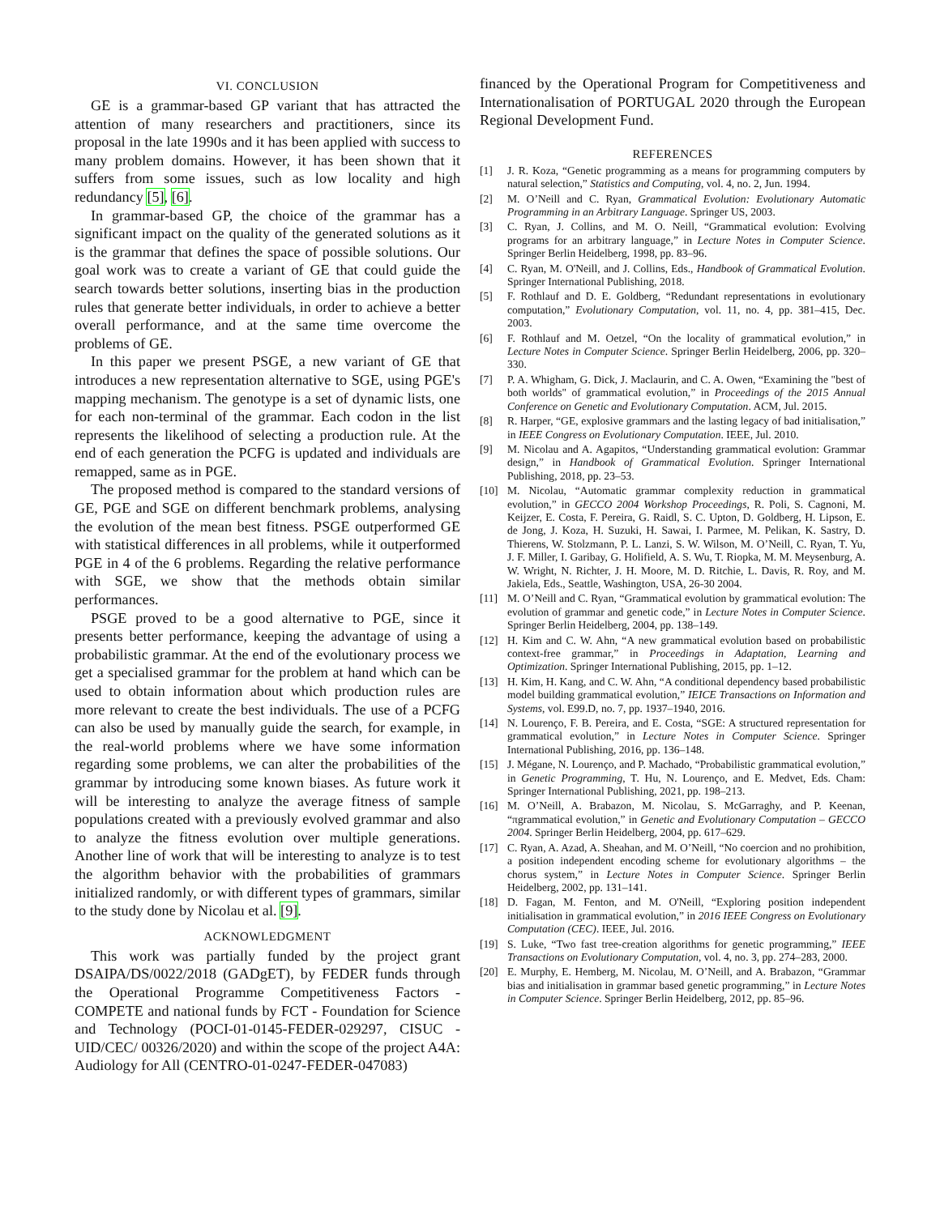VI. CONCLUSION
GE is a grammar-based GP variant that has attracted the attention of many researchers and practitioners, since its proposal in the late 1990s and it has been applied with success to many problem domains. However, it has been shown that it suffers from some issues, such as low locality and high redundancy [5], [6].
In grammar-based GP, the choice of the grammar has a significant impact on the quality of the generated solutions as it is the grammar that defines the space of possible solutions. Our goal work was to create a variant of GE that could guide the search towards better solutions, inserting bias in the production rules that generate better individuals, in order to achieve a better overall performance, and at the same time overcome the problems of GE.
In this paper we present PSGE, a new variant of GE that introduces a new representation alternative to SGE, using PGE's mapping mechanism. The genotype is a set of dynamic lists, one for each non-terminal of the grammar. Each codon in the list represents the likelihood of selecting a production rule. At the end of each generation the PCFG is updated and individuals are remapped, same as in PGE.
The proposed method is compared to the standard versions of GE, PGE and SGE on different benchmark problems, analysing the evolution of the mean best fitness. PSGE outperformed GE with statistical differences in all problems, while it outperformed PGE in 4 of the 6 problems. Regarding the relative performance with SGE, we show that the methods obtain similar performances.
PSGE proved to be a good alternative to PGE, since it presents better performance, keeping the advantage of using a probabilistic grammar. At the end of the evolutionary process we get a specialised grammar for the problem at hand which can be used to obtain information about which production rules are more relevant to create the best individuals. The use of a PCFG can also be used by manually guide the search, for example, in the real-world problems where we have some information regarding some problems, we can alter the probabilities of the grammar by introducing some known biases. As future work it will be interesting to analyze the average fitness of sample populations created with a previously evolved grammar and also to analyze the fitness evolution over multiple generations. Another line of work that will be interesting to analyze is to test the algorithm behavior with the probabilities of grammars initialized randomly, or with different types of grammars, similar to the study done by Nicolau et al. [9].
ACKNOWLEDGMENT
This work was partially funded by the project grant DSAIPA/DS/0022/2018 (GADgET), by FEDER funds through the Operational Programme Competitiveness Factors - COMPETE and national funds by FCT - Foundation for Science and Technology (POCI-01-0145-FEDER-029297, CISUC - UID/CEC/ 00326/2020) and within the scope of the project A4A: Audiology for All (CENTRO-01-0247-FEDER-047083)
financed by the Operational Program for Competitiveness and Internationalisation of PORTUGAL 2020 through the European Regional Development Fund.
REFERENCES
[1] J. R. Koza, “Genetic programming as a means for programming computers by natural selection,” Statistics and Computing, vol. 4, no. 2, Jun. 1994.
[2] M. O’Neill and C. Ryan, Grammatical Evolution: Evolutionary Automatic Programming in an Arbitrary Language. Springer US, 2003.
[3] C. Ryan, J. Collins, and M. O. Neill, “Grammatical evolution: Evolving programs for an arbitrary language,” in Lecture Notes in Computer Science. Springer Berlin Heidelberg, 1998, pp. 83–96.
[4] C. Ryan, M. O'Neill, and J. Collins, Eds., Handbook of Grammatical Evolution. Springer International Publishing, 2018.
[5] F. Rothlauf and D. E. Goldberg, “Redundant representations in evolutionary computation,” Evolutionary Computation, vol. 11, no. 4, pp. 381–415, Dec. 2003.
[6] F. Rothlauf and M. Oetzel, “On the locality of grammatical evolution,” in Lecture Notes in Computer Science. Springer Berlin Heidelberg, 2006, pp. 320–330.
[7] P. A. Whigham, G. Dick, J. Maclaurin, and C. A. Owen, “Examining the "best of both worlds" of grammatical evolution,” in Proceedings of the 2015 Annual Conference on Genetic and Evolutionary Computation. ACM, Jul. 2015.
[8] R. Harper, “GE, explosive grammars and the lasting legacy of bad initialisation,” in IEEE Congress on Evolutionary Computation. IEEE, Jul. 2010.
[9] M. Nicolau and A. Agapitos, “Understanding grammatical evolution: Grammar design,” in Handbook of Grammatical Evolution. Springer International Publishing, 2018, pp. 23–53.
[10] M. Nicolau, “Automatic grammar complexity reduction in grammatical evolution,” in GECCO 2004 Workshop Proceedings, R. Poli, S. Cagnoni, M. Keijzer, E. Costa, F. Pereira, G. Raidl, S. C. Upton, D. Goldberg, H. Lipson, E. de Jong, J. Koza, H. Suzuki, H. Sawai, I. Parmee, M. Pelikan, K. Sastry, D. Thierens, W. Stolzmann, P. L. Lanzi, S. W. Wilson, M. O’Neill, C. Ryan, T. Yu, J. F. Miller, I. Garibay, G. Holifield, A. S. Wu, T. Riopka, M. M. Meysenburg, A. W. Wright, N. Richter, J. H. Moore, M. D. Ritchie, L. Davis, R. Roy, and M. Jakiela, Eds., Seattle, Washington, USA, 26-30 2004.
[11] M. O’Neill and C. Ryan, “Grammatical evolution by grammatical evolution: The evolution of grammar and genetic code,” in Lecture Notes in Computer Science. Springer Berlin Heidelberg, 2004, pp. 138–149.
[12] H. Kim and C. W. Ahn, “A new grammatical evolution based on probabilistic context-free grammar,” in Proceedings in Adaptation, Learning and Optimization. Springer International Publishing, 2015, pp. 1–12.
[13] H. Kim, H. Kang, and C. W. Ahn, “A conditional dependency based probabilistic model building grammatical evolution,” IEICE Transactions on Information and Systems, vol. E99.D, no. 7, pp. 1937–1940, 2016.
[14] N. Lourenço, F. B. Pereira, and E. Costa, “SGE: A structured representation for grammatical evolution,” in Lecture Notes in Computer Science. Springer International Publishing, 2016, pp. 136–148.
[15] J. Mégane, N. Lourenço, and P. Machado, “Probabilistic grammatical evolution,” in Genetic Programming, T. Hu, N. Lourenço, and E. Medvet, Eds. Cham: Springer International Publishing, 2021, pp. 198–213.
[16] M. O’Neill, A. Brabazon, M. Nicolau, S. McGarraghy, and P. Keenan, “πgrammatical evolution,” in Genetic and Evolutionary Computation – GECCO 2004. Springer Berlin Heidelberg, 2004, pp. 617–629.
[17] C. Ryan, A. Azad, A. Sheahan, and M. O’Neill, “No coercion and no prohibition, a position independent encoding scheme for evolutionary algorithms – the chorus system,” in Lecture Notes in Computer Science. Springer Berlin Heidelberg, 2002, pp. 131–141.
[18] D. Fagan, M. Fenton, and M. O'Neill, “Exploring position independent initialisation in grammatical evolution,” in 2016 IEEE Congress on Evolutionary Computation (CEC). IEEE, Jul. 2016.
[19] S. Luke, “Two fast tree-creation algorithms for genetic programming,” IEEE Transactions on Evolutionary Computation, vol. 4, no. 3, pp. 274–283, 2000.
[20] E. Murphy, E. Hemberg, M. Nicolau, M. O’Neill, and A. Brabazon, “Grammar bias and initialisation in grammar based genetic programming,” in Lecture Notes in Computer Science. Springer Berlin Heidelberg, 2012, pp. 85–96.